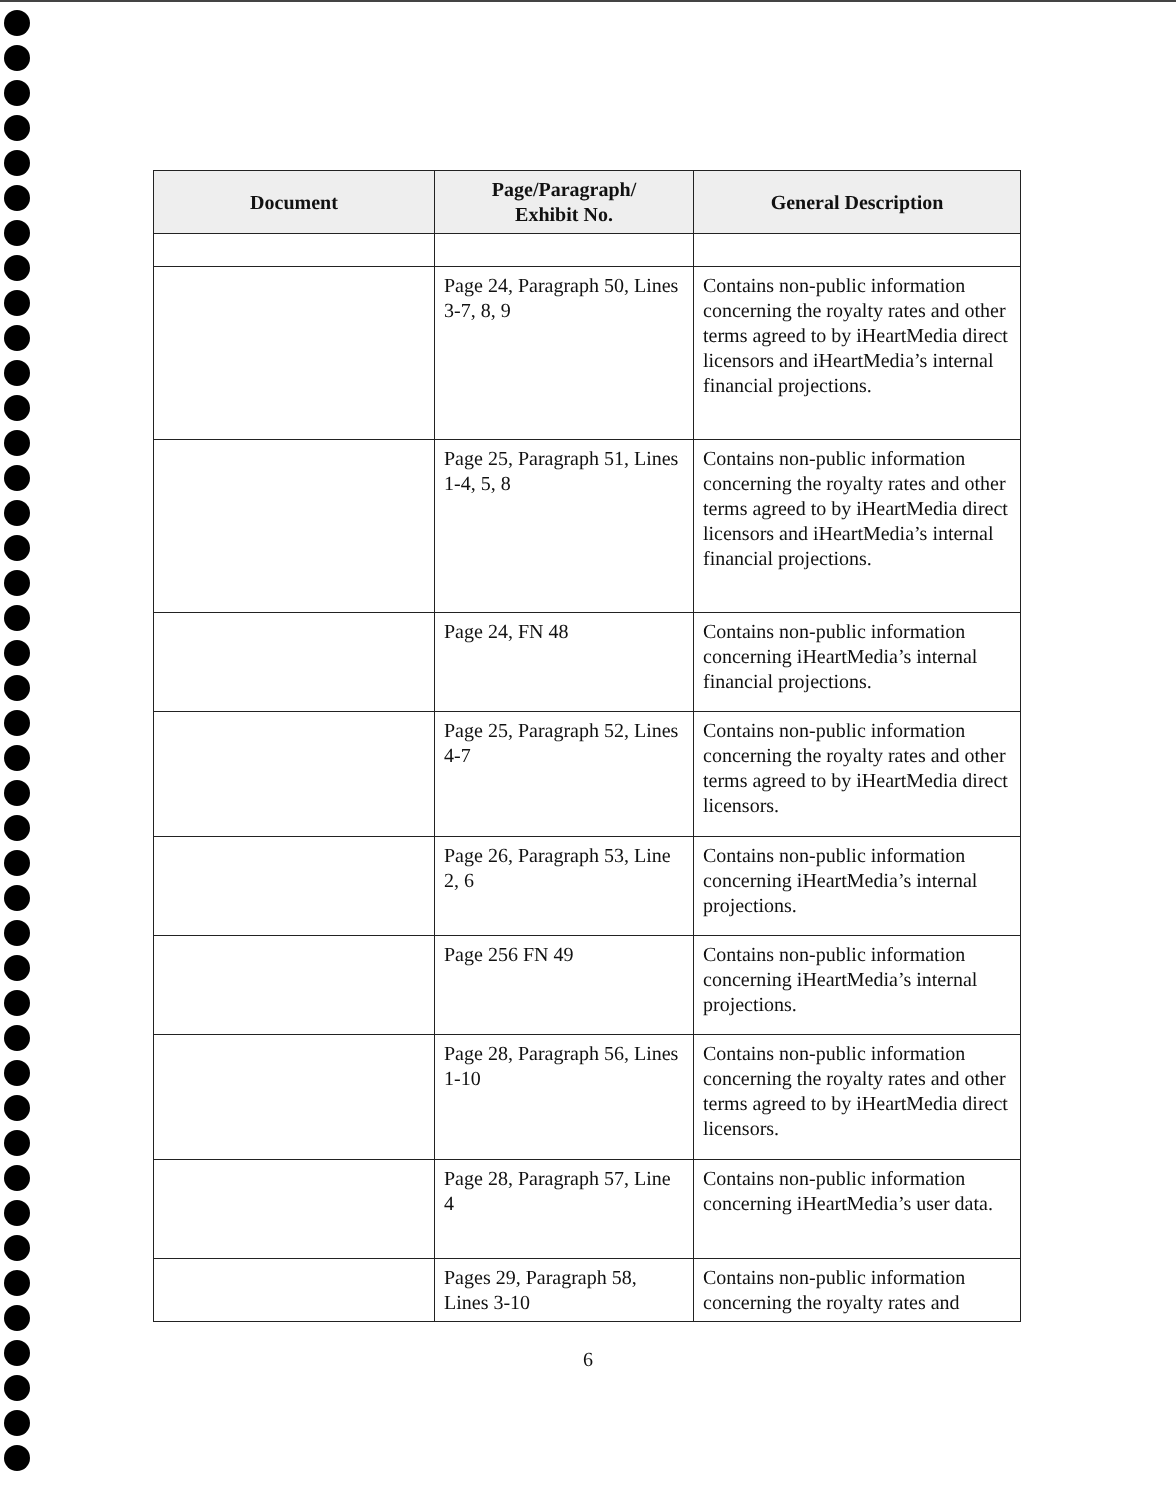| Document | Page/Paragraph/ Exhibit No. | General Description |
| --- | --- | --- |
| | Page 24, Paragraph 50, Lines 3-7, 8, 9 | Contains non-public information concerning the royalty rates and other terms agreed to by iHeartMedia direct licensors and iHeartMedia’s internal financial projections. |
| | Page 25, Paragraph 51, Lines 1-4, 5, 8 | Contains non-public information concerning the royalty rates and other terms agreed to by iHeartMedia direct licensors and iHeartMedia’s internal financial projections. |
| | Page 24, FN 48 | Contains non-public information concerning iHeartMedia’s internal financial projections. |
| | Page 25, Paragraph 52, Lines 4-7 | Contains non-public information concerning the royalty rates and other terms agreed to by iHeartMedia direct licensors. |
| | Page 26, Paragraph 53, Line 2, 6 | Contains non-public information concerning iHeartMedia’s internal projections. |
| | Page 256 FN 49 | Contains non-public information concerning iHeartMedia’s internal projections. |
| | Page 28, Paragraph 56, Lines 1-10 | Contains non-public information concerning the royalty rates and other terms agreed to by iHeartMedia direct licensors. |
| | Page 28, Paragraph 57, Line 4 | Contains non-public information concerning iHeartMedia’s user data. |
| | Pages 29, Paragraph 58, Lines 3-10 | Contains non-public information concerning the royalty rates and |
6